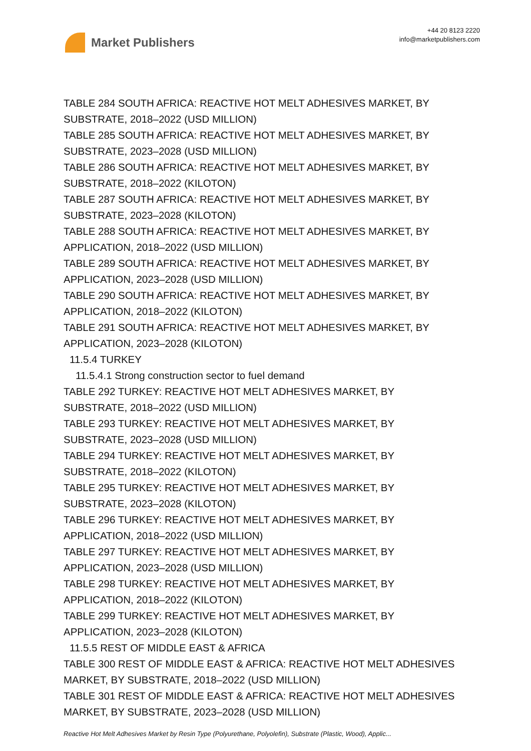Market Publishers
+44 20 8123 2220
info@marketpublishers.com
TABLE 284 SOUTH AFRICA: REACTIVE HOT MELT ADHESIVES MARKET, BY SUBSTRATE, 2018–2022 (USD MILLION)
TABLE 285 SOUTH AFRICA: REACTIVE HOT MELT ADHESIVES MARKET, BY SUBSTRATE, 2023–2028 (USD MILLION)
TABLE 286 SOUTH AFRICA: REACTIVE HOT MELT ADHESIVES MARKET, BY SUBSTRATE, 2018–2022 (KILOTON)
TABLE 287 SOUTH AFRICA: REACTIVE HOT MELT ADHESIVES MARKET, BY SUBSTRATE, 2023–2028 (KILOTON)
TABLE 288 SOUTH AFRICA: REACTIVE HOT MELT ADHESIVES MARKET, BY APPLICATION, 2018–2022 (USD MILLION)
TABLE 289 SOUTH AFRICA: REACTIVE HOT MELT ADHESIVES MARKET, BY APPLICATION, 2023–2028 (USD MILLION)
TABLE 290 SOUTH AFRICA: REACTIVE HOT MELT ADHESIVES MARKET, BY APPLICATION, 2018–2022 (KILOTON)
TABLE 291 SOUTH AFRICA: REACTIVE HOT MELT ADHESIVES MARKET, BY APPLICATION, 2023–2028 (KILOTON)
11.5.4 TURKEY
11.5.4.1 Strong construction sector to fuel demand
TABLE 292 TURKEY: REACTIVE HOT MELT ADHESIVES MARKET, BY SUBSTRATE, 2018–2022 (USD MILLION)
TABLE 293 TURKEY: REACTIVE HOT MELT ADHESIVES MARKET, BY SUBSTRATE, 2023–2028 (USD MILLION)
TABLE 294 TURKEY: REACTIVE HOT MELT ADHESIVES MARKET, BY SUBSTRATE, 2018–2022 (KILOTON)
TABLE 295 TURKEY: REACTIVE HOT MELT ADHESIVES MARKET, BY SUBSTRATE, 2023–2028 (KILOTON)
TABLE 296 TURKEY: REACTIVE HOT MELT ADHESIVES MARKET, BY APPLICATION, 2018–2022 (USD MILLION)
TABLE 297 TURKEY: REACTIVE HOT MELT ADHESIVES MARKET, BY APPLICATION, 2023–2028 (USD MILLION)
TABLE 298 TURKEY: REACTIVE HOT MELT ADHESIVES MARKET, BY APPLICATION, 2018–2022 (KILOTON)
TABLE 299 TURKEY: REACTIVE HOT MELT ADHESIVES MARKET, BY APPLICATION, 2023–2028 (KILOTON)
11.5.5 REST OF MIDDLE EAST & AFRICA
TABLE 300 REST OF MIDDLE EAST & AFRICA: REACTIVE HOT MELT ADHESIVES MARKET, BY SUBSTRATE, 2018–2022 (USD MILLION)
TABLE 301 REST OF MIDDLE EAST & AFRICA: REACTIVE HOT MELT ADHESIVES MARKET, BY SUBSTRATE, 2023–2028 (USD MILLION)
Reactive Hot Melt Adhesives Market by Resin Type (Polyurethane, Polyolefin), Substrate (Plastic, Wood), Applic...